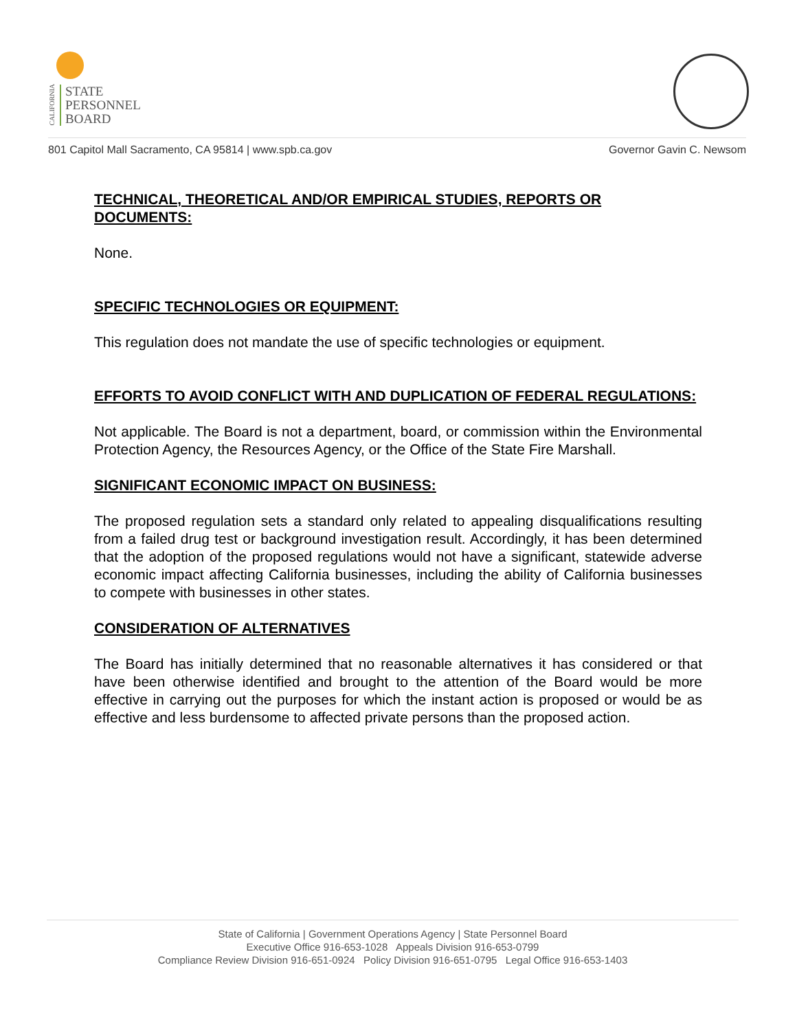CALIFORNIA
STATE
PERSONNEL
BOARD
801 Capitol Mall Sacramento, CA 95814 | www.spb.ca.gov Governor Gavin C. Newsom
TECHNICAL, THEORETICAL AND/OR EMPIRICAL STUDIES, REPORTS OR DOCUMENTS:
None.
SPECIFIC TECHNOLOGIES OR EQUIPMENT:
This regulation does not mandate the use of specific technologies or equipment.
EFFORTS TO AVOID CONFLICT WITH AND DUPLICATION OF FEDERAL REGULATIONS:
Not applicable. The Board is not a department, board, or commission within the Environmental Protection Agency, the Resources Agency, or the Office of the State Fire Marshall.
SIGNIFICANT ECONOMIC IMPACT ON BUSINESS:
The proposed regulation sets a standard only related to appealing disqualifications resulting from a failed drug test or background investigation result. Accordingly, it has been determined that the adoption of the proposed regulations would not have a significant, statewide adverse economic impact affecting California businesses, including the ability of California businesses to compete with businesses in other states.
CONSIDERATION OF ALTERNATIVES
The Board has initially determined that no reasonable alternatives it has considered or that have been otherwise identified and brought to the attention of the Board would be more effective in carrying out the purposes for which the instant action is proposed or would be as effective and less burdensome to affected private persons than the proposed action.
State of California | Government Operations Agency | State Personnel Board
Executive Office 916-653-1028 Appeals Division 916-653-0799
Compliance Review Division 916-651-0924 Policy Division 916-651-0795 Legal Office 916-653-1403